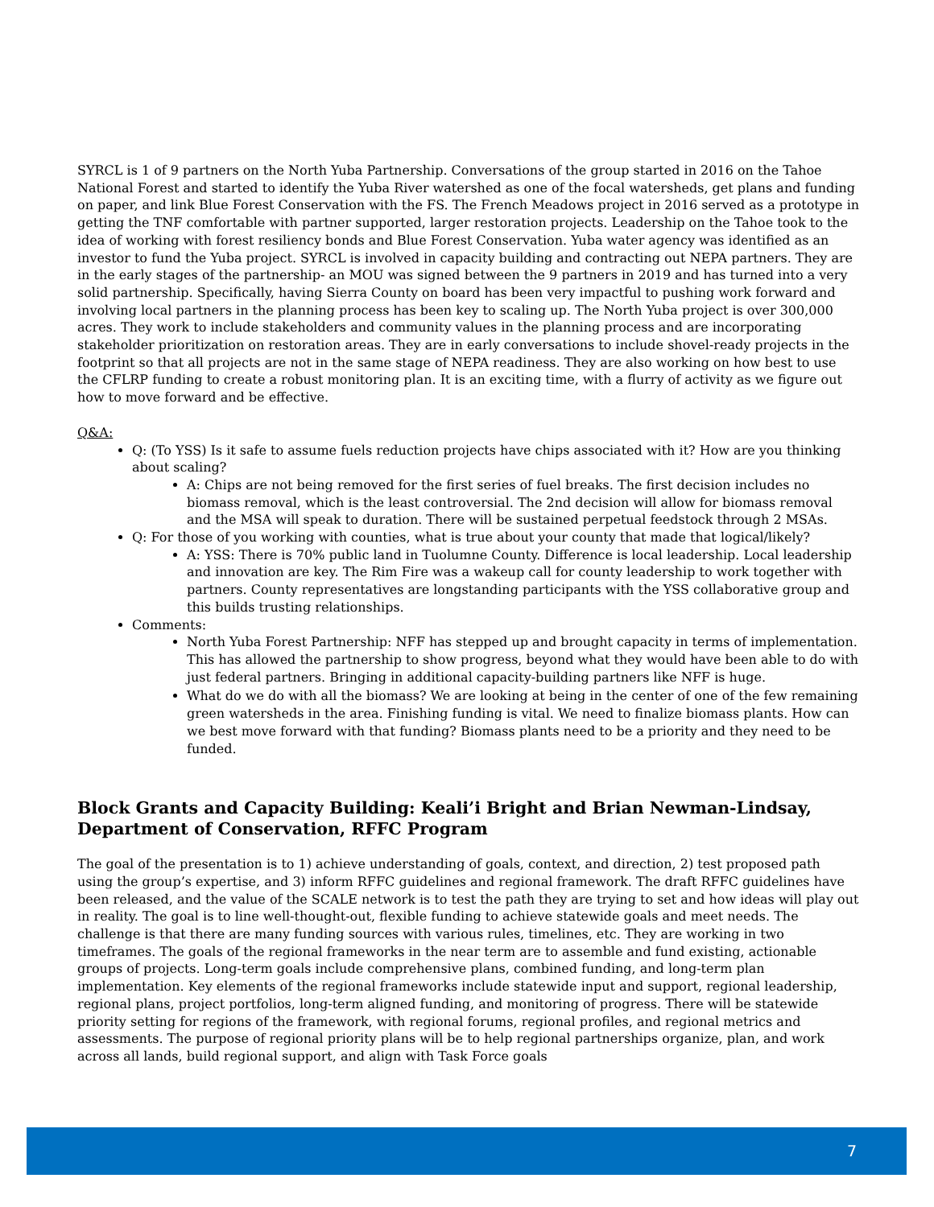SYRCL is 1 of 9 partners on the North Yuba Partnership. Conversations of the group started in 2016 on the Tahoe National Forest and started to identify the Yuba River watershed as one of the focal watersheds, get plans and funding on paper, and link Blue Forest Conservation with the FS. The French Meadows project in 2016 served as a prototype in getting the TNF comfortable with partner supported, larger restoration projects. Leadership on the Tahoe took to the idea of working with forest resiliency bonds and Blue Forest Conservation. Yuba water agency was identified as an investor to fund the Yuba project. SYRCL is involved in capacity building and contracting out NEPA partners. They are in the early stages of the partnership- an MOU was signed between the 9 partners in 2019 and has turned into a very solid partnership. Specifically, having Sierra County on board has been very impactful to pushing work forward and involving local partners in the planning process has been key to scaling up. The North Yuba project is over 300,000 acres. They work to include stakeholders and community values in the planning process and are incorporating stakeholder prioritization on restoration areas. They are in early conversations to include shovel-ready projects in the footprint so that all projects are not in the same stage of NEPA readiness. They are also working on how best to use the CFLRP funding to create a robust monitoring plan. It is an exciting time, with a flurry of activity as we figure out how to move forward and be effective.
Q&A:
Q: (To YSS) Is it safe to assume fuels reduction projects have chips associated with it? How are you thinking about scaling?
A: Chips are not being removed for the first series of fuel breaks. The first decision includes no biomass removal, which is the least controversial. The 2nd decision will allow for biomass removal and the MSA will speak to duration. There will be sustained perpetual feedstock through 2 MSAs.
Q: For those of you working with counties, what is true about your county that made that logical/likely?
A: YSS: There is 70% public land in Tuolumne County. Difference is local leadership. Local leadership and innovation are key. The Rim Fire was a wakeup call for county leadership to work together with partners. County representatives are longstanding participants with the YSS collaborative group and this builds trusting relationships.
Comments:
North Yuba Forest Partnership: NFF has stepped up and brought capacity in terms of implementation. This has allowed the partnership to show progress, beyond what they would have been able to do with just federal partners. Bringing in additional capacity-building partners like NFF is huge.
What do we do with all the biomass? We are looking at being in the center of one of the few remaining green watersheds in the area. Finishing funding is vital. We need to finalize biomass plants. How can we best move forward with that funding? Biomass plants need to be a priority and they need to be funded.
Block Grants and Capacity Building: Keali’i Bright and Brian Newman-Lindsay, Department of Conservation, RFFC Program
The goal of the presentation is to 1) achieve understanding of goals, context, and direction, 2) test proposed path using the group’s expertise, and 3) inform RFFC guidelines and regional framework. The draft RFFC guidelines have been released, and the value of the SCALE network is to test the path they are trying to set and how ideas will play out in reality. The goal is to line well-thought-out, flexible funding to achieve statewide goals and meet needs. The challenge is that there are many funding sources with various rules, timelines, etc. They are working in two timeframes. The goals of the regional frameworks in the near term are to assemble and fund existing, actionable groups of projects. Long-term goals include comprehensive plans, combined funding, and long-term plan implementation. Key elements of the regional frameworks include statewide input and support, regional leadership, regional plans, project portfolios, long-term aligned funding, and monitoring of progress. There will be statewide priority setting for regions of the framework, with regional forums, regional profiles, and regional metrics and assessments. The purpose of regional priority plans will be to help regional partnerships organize, plan, and work across all lands, build regional support, and align with Task Force goals
7